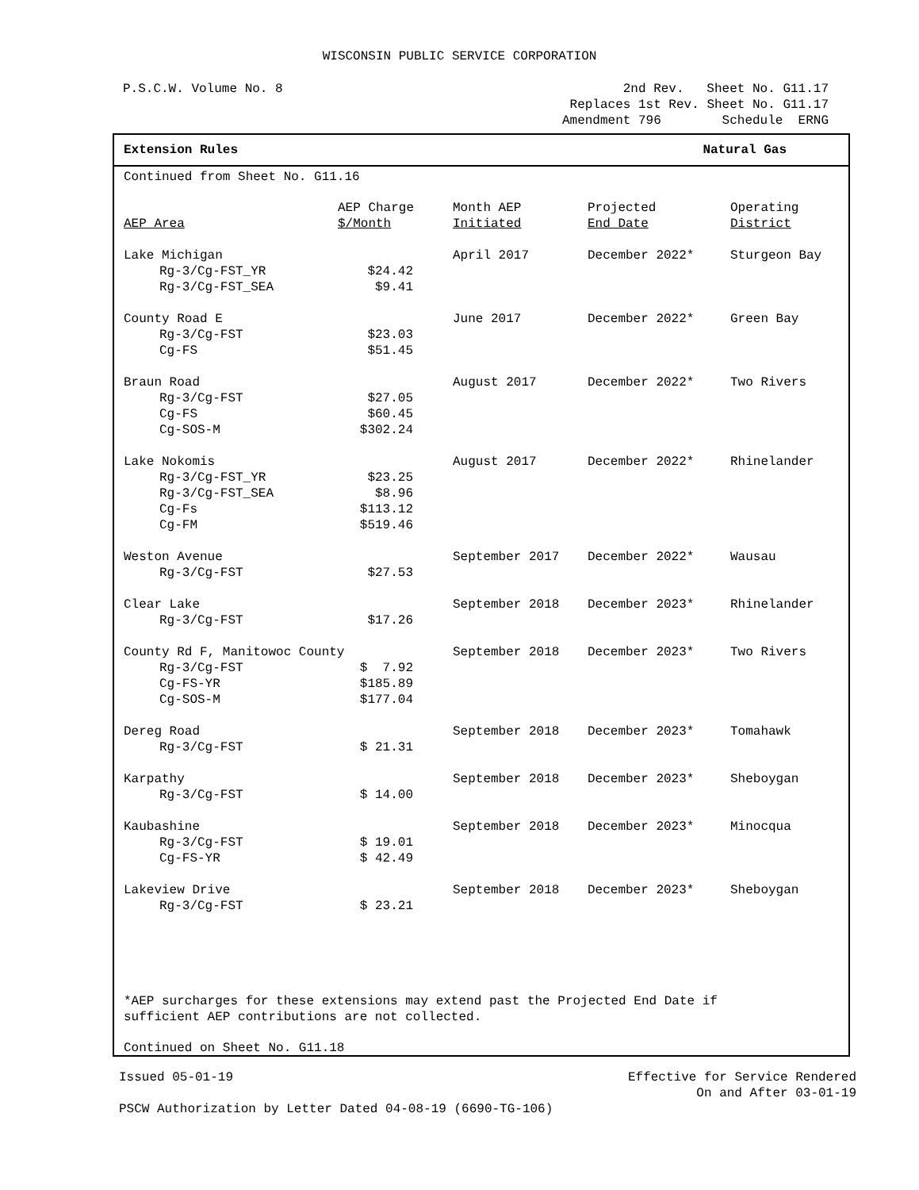WISCONSIN PUBLIC SERVICE CORPORATION
P.S.C.W. Volume No. 8 2nd Rev. Sheet No. G11.17
Replaces 1st Rev. Sheet No. G11.17
Amendment 796 Schedule ERNG
Extension Rules Natural Gas
Continued from Sheet No. G11.16
| AEP Area | AEP Charge $/Month | Month AEP Initiated | Projected End Date | Operating District |
| --- | --- | --- | --- | --- |
| Lake Michigan | | April 2017 | December 2022* | Sturgeon Bay |
| Rg-3/Cg-FST_YR | $24.42 | | | |
| Rg-3/Cg-FST_SEA | $9.41 | | | |
| County Road E | | June 2017 | December 2022* | Green Bay |
| Rg-3/Cg-FST | $23.03 | | | |
| Cg-FS | $51.45 | | | |
| Braun Road | | August 2017 | December 2022* | Two Rivers |
| Rg-3/Cg-FST | $27.05 | | | |
| Cg-FS | $60.45 | | | |
| Cg-SOS-M | $302.24 | | | |
| Lake Nokomis | | August 2017 | December 2022* | Rhinelander |
| Rg-3/Cg-FST_YR | $23.25 | | | |
| Rg-3/Cg-FST_SEA | $8.96 | | | |
| Cg-Fs | $113.12 | | | |
| Cg-FM | $519.46 | | | |
| Weston Avenue | | September 2017 | December 2022* | Wausau |
| Rg-3/Cg-FST | $27.53 | | | |
| Clear Lake | | September 2018 | December 2023* | Rhinelander |
| Rg-3/Cg-FST | $17.26 | | | |
| County Rd F, Manitowoc County | | September 2018 | December 2023* | Two Rivers |
| Rg-3/Cg-FST | $ 7.92 | | | |
| Cg-FS-YR | $185.89 | | | |
| Cg-SOS-M | $177.04 | | | |
| Dereg Road | | September 2018 | December 2023* | Tomahawk |
| Rg-3/Cg-FST | $ 21.31 | | | |
| Karpathy | | September 2018 | December 2023* | Sheboygan |
| Rg-3/Cg-FST | $ 14.00 | | | |
| Kaubashine | | September 2018 | December 2023* | Minocqua |
| Rg-3/Cg-FST | $ 19.01 | | | |
| Cg-FS-YR | $ 42.49 | | | |
| Lakeview Drive | | September 2018 | December 2023* | Sheboygan |
| Rg-3/Cg-FST | $ 23.21 | | | |
*AEP surcharges for these extensions may extend past the Projected End Date if
sufficient AEP contributions are not collected.
Continued on Sheet No. G11.18
Issued 05-01-19 Effective for Service Rendered
On and After 03-01-19
PSCW Authorization by Letter Dated 04-08-19 (6690-TG-106)